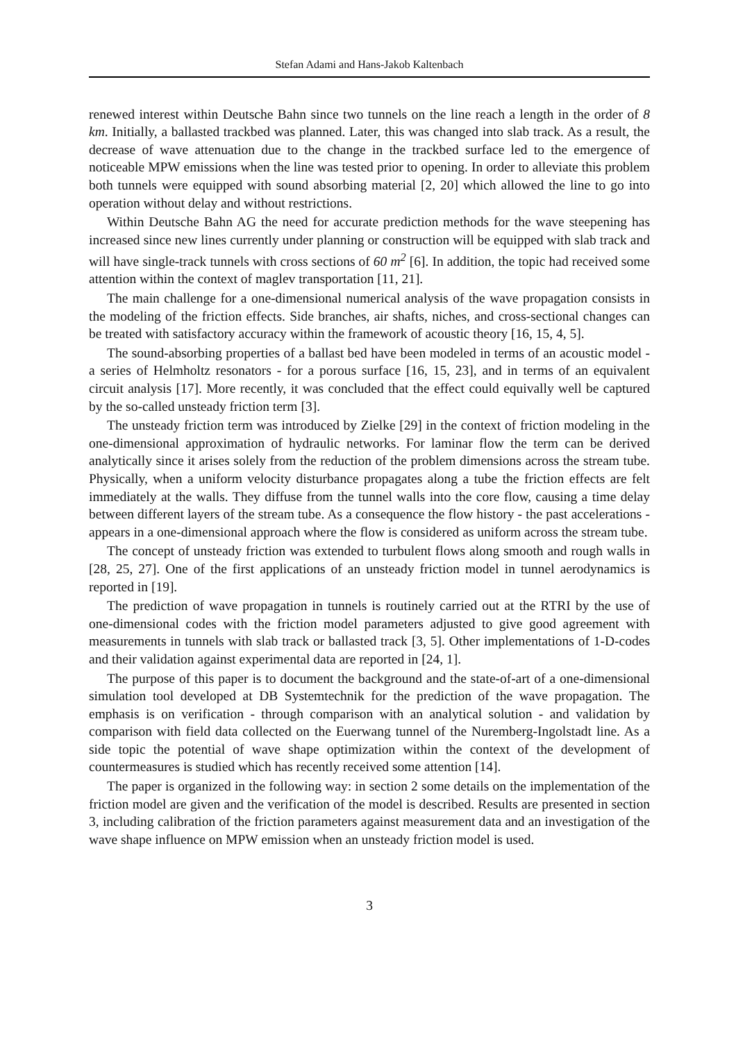Stefan Adami and Hans-Jakob Kaltenbach
renewed interest within Deutsche Bahn since two tunnels on the line reach a length in the order of 8 km. Initially, a ballasted trackbed was planned. Later, this was changed into slab track. As a result, the decrease of wave attenuation due to the change in the trackbed surface led to the emergence of noticeable MPW emissions when the line was tested prior to opening. In order to alleviate this problem both tunnels were equipped with sound absorbing material [2, 20] which allowed the line to go into operation without delay and without restrictions.
Within Deutsche Bahn AG the need for accurate prediction methods for the wave steepening has increased since new lines currently under planning or construction will be equipped with slab track and will have single-track tunnels with cross sections of 60 m<sup>2</sup> [6]. In addition, the topic had received some attention within the context of maglev transportation [11, 21].
The main challenge for a one-dimensional numerical analysis of the wave propagation consists in the modeling of the friction effects. Side branches, air shafts, niches, and cross-sectional changes can be treated with satisfactory accuracy within the framework of acoustic theory [16, 15, 4, 5].
The sound-absorbing properties of a ballast bed have been modeled in terms of an acoustic model - a series of Helmholtz resonators - for a porous surface [16, 15, 23], and in terms of an equivalent circuit analysis [17]. More recently, it was concluded that the effect could equivally well be captured by the so-called unsteady friction term [3].
The unsteady friction term was introduced by Zielke [29] in the context of friction modeling in the one-dimensional approximation of hydraulic networks. For laminar flow the term can be derived analytically since it arises solely from the reduction of the problem dimensions across the stream tube. Physically, when a uniform velocity disturbance propagates along a tube the friction effects are felt immediately at the walls. They diffuse from the tunnel walls into the core flow, causing a time delay between different layers of the stream tube. As a consequence the flow history - the past accelerations - appears in a one-dimensional approach where the flow is considered as uniform across the stream tube.
The concept of unsteady friction was extended to turbulent flows along smooth and rough walls in [28, 25, 27]. One of the first applications of an unsteady friction model in tunnel aerodynamics is reported in [19].
The prediction of wave propagation in tunnels is routinely carried out at the RTRI by the use of one-dimensional codes with the friction model parameters adjusted to give good agreement with measurements in tunnels with slab track or ballasted track [3, 5]. Other implementations of 1-D-codes and their validation against experimental data are reported in [24, 1].
The purpose of this paper is to document the background and the state-of-art of a one-dimensional simulation tool developed at DB Systemtechnik for the prediction of the wave propagation. The emphasis is on verification - through comparison with an analytical solution - and validation by comparison with field data collected on the Euerwang tunnel of the Nuremberg-Ingolstadt line. As a side topic the potential of wave shape optimization within the context of the development of countermeasures is studied which has recently received some attention [14].
The paper is organized in the following way: in section 2 some details on the implementation of the friction model are given and the verification of the model is described. Results are presented in section 3, including calibration of the friction parameters against measurement data and an investigation of the wave shape influence on MPW emission when an unsteady friction model is used.
3